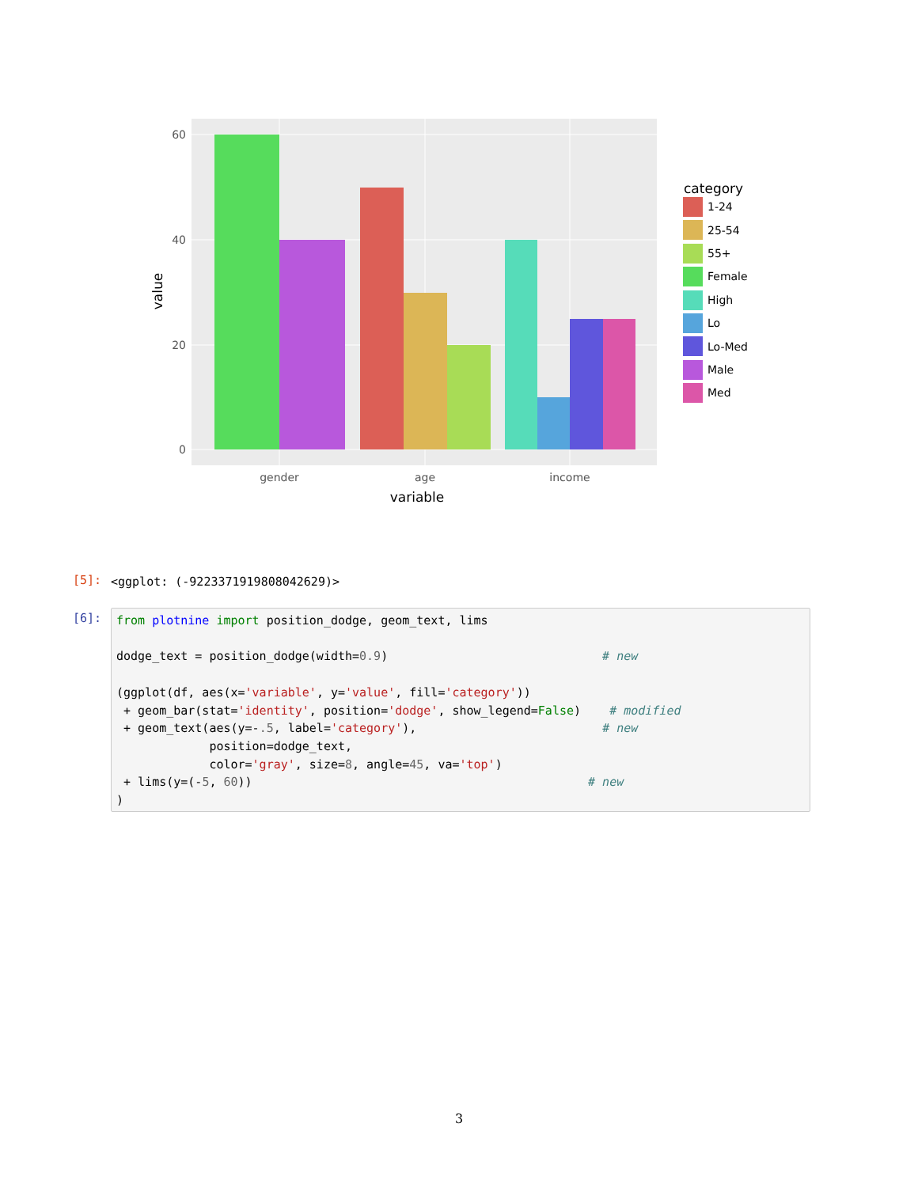60
40
20
0
gender
age
income
variable
value
category
1-24
25-54
55+
Female
High
Lo
Lo-Med
Male
Med
[5]:
<ggplot: (-9223371919808042629)>
[6]:
from plotnine import position_dodge, geom_text, lims

dodge_text = position_dodge(width=0.9)                              # new

(ggplot(df, aes(x='variable', y='value', fill='category'))
 + geom_bar(stat='identity', position='dodge', show_legend=False)    # modified
 + geom_text(aes(y=-.5, label='category'),                          # new
             position=dodge_text,
             color='gray', size=8, angle=45, va='top')
 + lims(y=(-5, 60))                                               # new
)
3